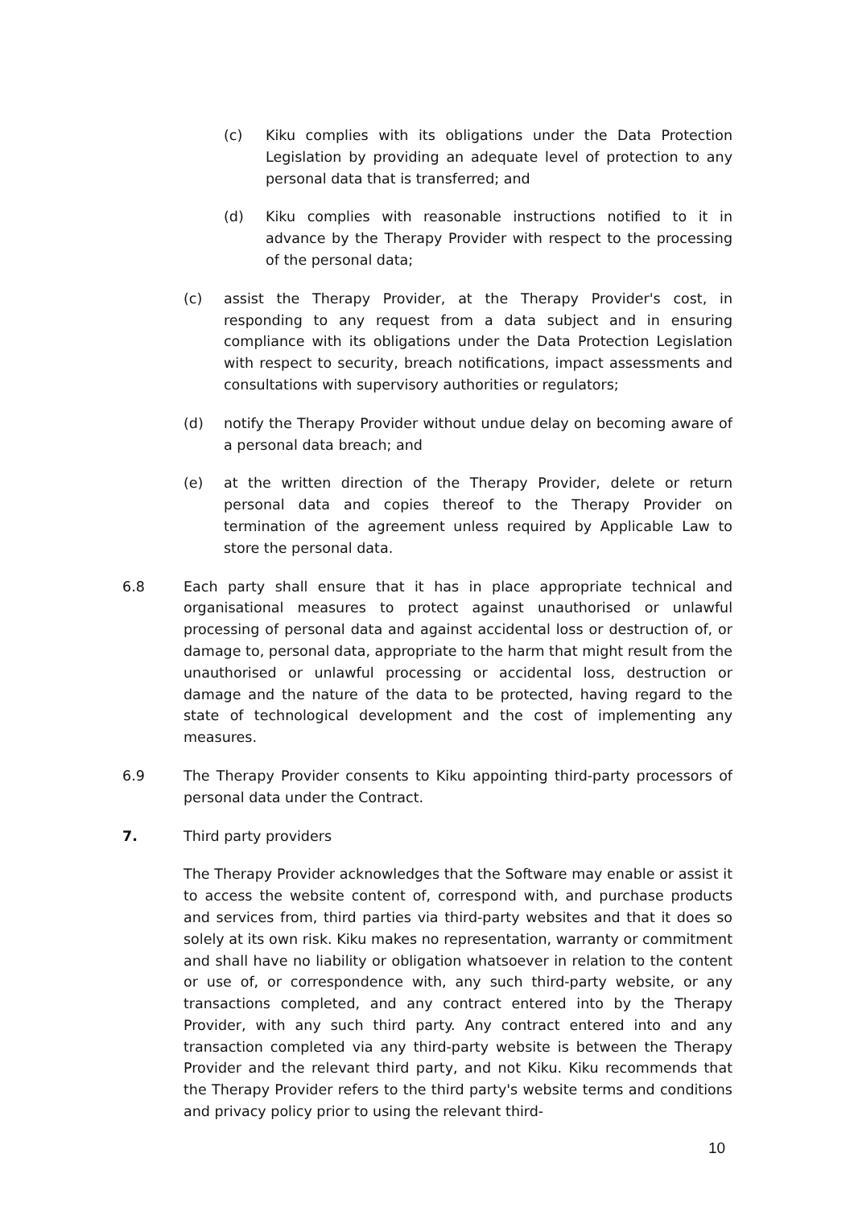(c) Kiku complies with its obligations under the Data Protection Legislation by providing an adequate level of protection to any personal data that is transferred; and
(d) Kiku complies with reasonable instructions notified to it in advance by the Therapy Provider with respect to the processing of the personal data;
(c) assist the Therapy Provider, at the Therapy Provider's cost, in responding to any request from a data subject and in ensuring compliance with its obligations under the Data Protection Legislation with respect to security, breach notifications, impact assessments and consultations with supervisory authorities or regulators;
(d) notify the Therapy Provider without undue delay on becoming aware of a personal data breach; and
(e) at the written direction of the Therapy Provider, delete or return personal data and copies thereof to the Therapy Provider on termination of the agreement unless required by Applicable Law to store the personal data.
6.8 Each party shall ensure that it has in place appropriate technical and organisational measures to protect against unauthorised or unlawful processing of personal data and against accidental loss or destruction of, or damage to, personal data, appropriate to the harm that might result from the unauthorised or unlawful processing or accidental loss, destruction or damage and the nature of the data to be protected, having regard to the state of technological development and the cost of implementing any measures.
6.9 The Therapy Provider consents to Kiku appointing third-party processors of personal data under the Contract.
7. Third party providers
The Therapy Provider acknowledges that the Software may enable or assist it to access the website content of, correspond with, and purchase products and services from, third parties via third-party websites and that it does so solely at its own risk. Kiku makes no representation, warranty or commitment and shall have no liability or obligation whatsoever in relation to the content or use of, or correspondence with, any such third-party website, or any transactions completed, and any contract entered into by the Therapy Provider, with any such third party. Any contract entered into and any transaction completed via any third-party website is between the Therapy Provider and the relevant third party, and not Kiku. Kiku recommends that the Therapy Provider refers to the third party's website terms and conditions and privacy policy prior to using the relevant third-
10